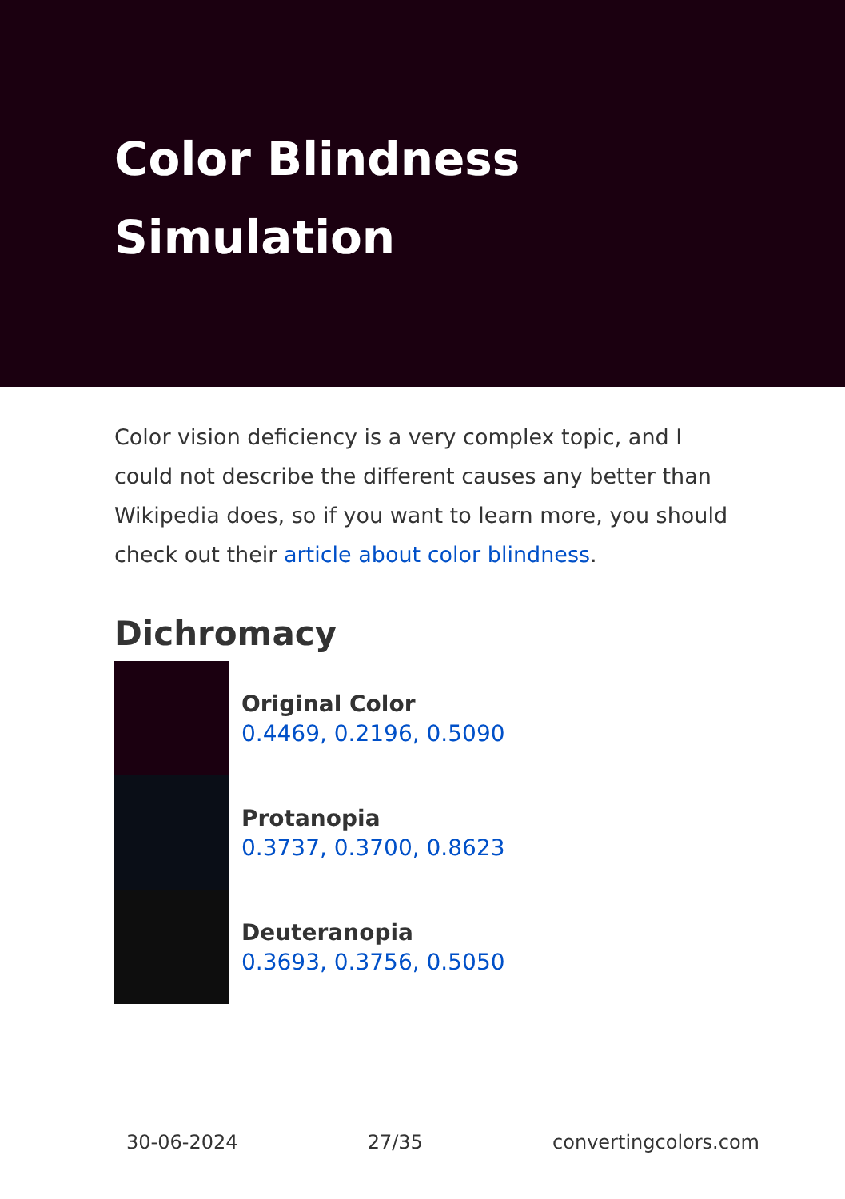Color Blindness Simulation
Color vision deficiency is a very complex topic, and I could not describe the different causes any better than Wikipedia does, so if you want to learn more, you should check out their article about color blindness.
Dichromacy
Original Color
0.4469, 0.2196, 0.5090
Protanopia
0.3737, 0.3700, 0.8623
Deuteranopia
0.3693, 0.3756, 0.5050
30-06-2024 27/35 convertingcolors.com